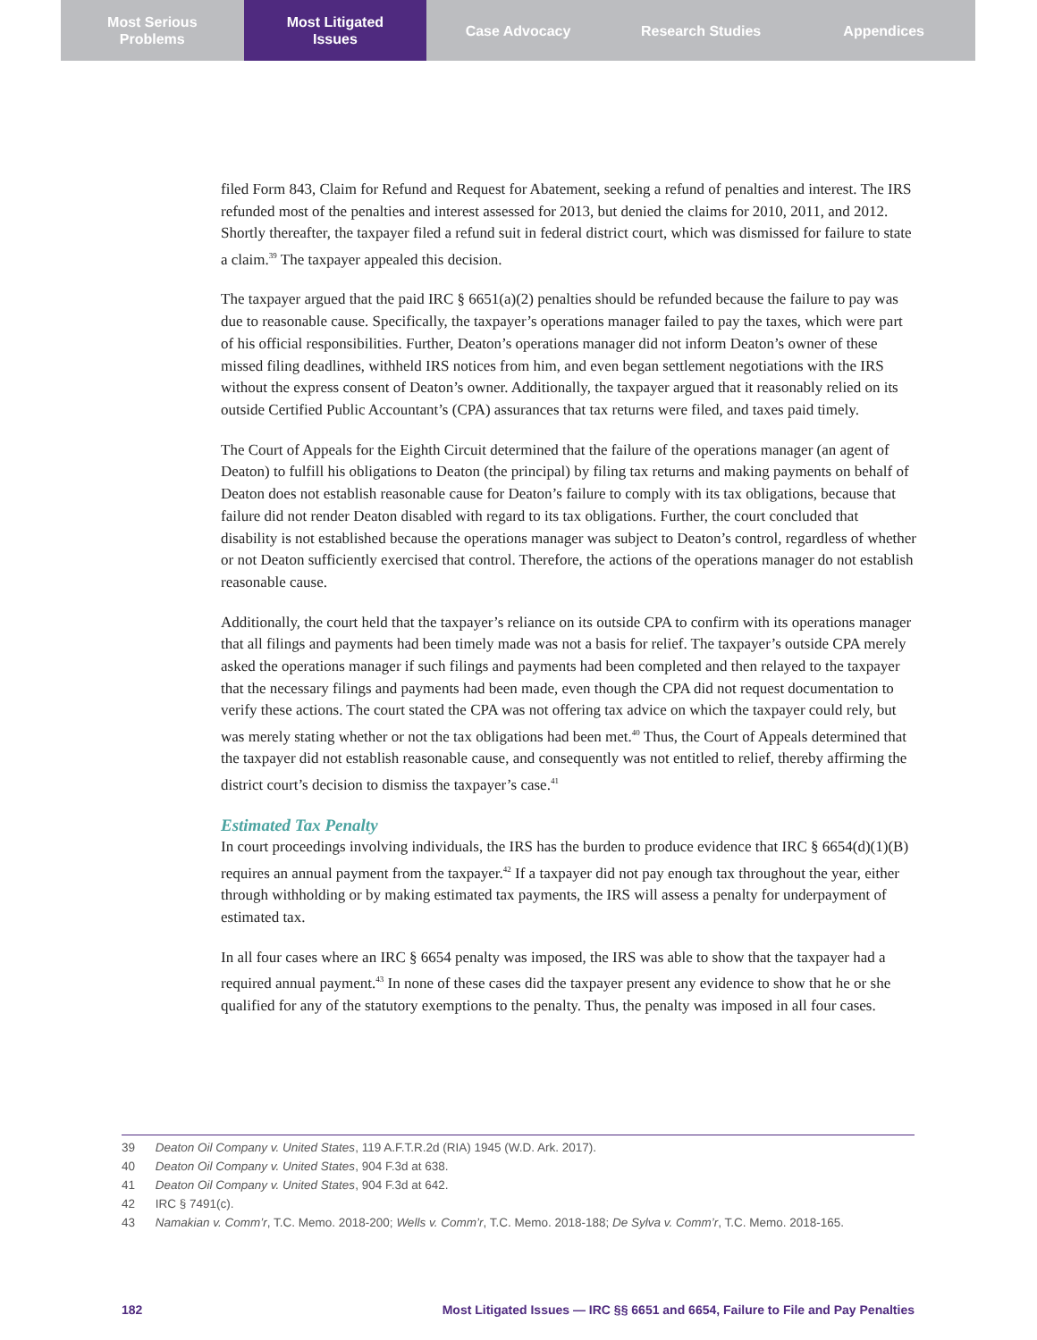Most Serious
Problems
Most Litigated
Issues
Case Advocacy Research Studies Appendices
filed Form 843, Claim for Refund and Request for Abatement, seeking a refund of penalties and interest. The IRS refunded most of the penalties and interest assessed for 2013, but denied the claims for 2010, 2011, and 2012. Shortly thereafter, the taxpayer filed a refund suit in federal district court, which was dismissed for failure to state a claim.<sup>39</sup> The taxpayer appealed this decision.
The taxpayer argued that the paid IRC § 6651(a)(2) penalties should be refunded because the failure to pay was due to reasonable cause. Specifically, the taxpayer’s operations manager failed to pay the taxes, which were part of his official responsibilities. Further, Deaton’s operations manager did not inform Deaton’s owner of these missed filing deadlines, withheld IRS notices from him, and even began settlement negotiations with the IRS without the express consent of Deaton’s owner. Additionally, the taxpayer argued that it reasonably relied on its outside Certified Public Accountant’s (CPA) assurances that tax returns were filed, and taxes paid timely.
The Court of Appeals for the Eighth Circuit determined that the failure of the operations manager (an agent of Deaton) to fulfill his obligations to Deaton (the principal) by filing tax returns and making payments on behalf of Deaton does not establish reasonable cause for Deaton’s failure to comply with its tax obligations, because that failure did not render Deaton disabled with regard to its tax obligations. Further, the court concluded that disability is not established because the operations manager was subject to Deaton’s control, regardless of whether or not Deaton sufficiently exercised that control. Therefore, the actions of the operations manager do not establish reasonable cause.
Additionally, the court held that the taxpayer’s reliance on its outside CPA to confirm with its operations manager that all filings and payments had been timely made was not a basis for relief. The taxpayer’s outside CPA merely asked the operations manager if such filings and payments had been completed and then relayed to the taxpayer that the necessary filings and payments had been made, even though the CPA did not request documentation to verify these actions. The court stated the CPA was not offering tax advice on which the taxpayer could rely, but was merely stating whether or not the tax obligations had been met.<sup>40</sup> Thus, the Court of Appeals determined that the taxpayer did not establish reasonable cause, and consequently was not entitled to relief, thereby affirming the district court’s decision to dismiss the taxpayer’s case.<sup>41</sup>
Estimated Tax Penalty
In court proceedings involving individuals, the IRS has the burden to produce evidence that IRC § 6654(d)(1)(B) requires an annual payment from the taxpayer.<sup>42</sup> If a taxpayer did not pay enough tax throughout the year, either through withholding or by making estimated tax payments, the IRS will assess a penalty for underpayment of estimated tax.
In all four cases where an IRC § 6654 penalty was imposed, the IRS was able to show that the taxpayer had a required annual payment.<sup>43</sup> In none of these cases did the taxpayer present any evidence to show that he or she qualified for any of the statutory exemptions to the penalty. Thus, the penalty was imposed in all four cases.
39 Deaton Oil Company v. United States, 119 A.F.T.R.2d (RIA) 1945 (W.D. Ark. 2017).
40 Deaton Oil Company v. United States, 904 F.3d at 638.
41 Deaton Oil Company v. United States, 904 F.3d at 642.
42 IRC § 7491(c).
43 Namakian v. Comm’r, T.C. Memo. 2018-200; Wells v. Comm’r, T.C. Memo. 2018-188; De Sylva v. Comm’r, T.C. Memo. 2018-165.
182 Most Litigated Issues — IRC §§ 6651 and 6654, Failure to File and Pay Penalties